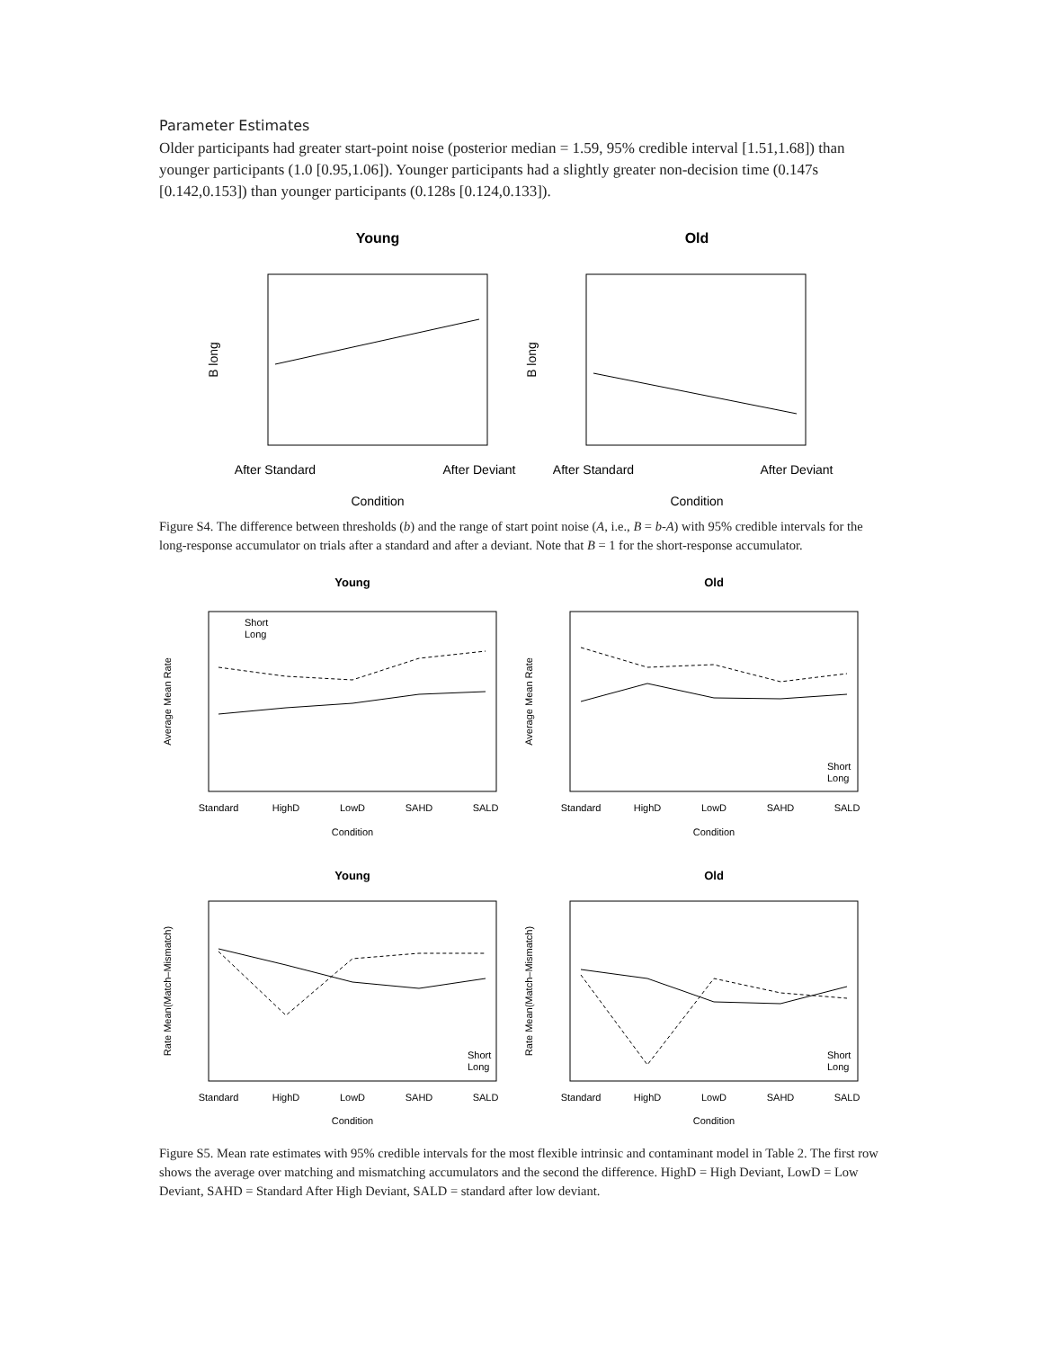Parameter Estimates
Older participants had greater start-point noise (posterior median = 1.59, 95% credible interval [1.51,1.68]) than younger participants (1.0 [0.95,1.06]). Younger participants had a slightly greater non-decision time (0.147s [0.142,0.153]) than younger participants (0.128s [0.124,0.133]).
Young
After Standard
After Deviant
Condition
B long
Old
After Standard
After Deviant
Condition
B long
Figure S4. The difference between thresholds (b) and the range of start point noise (A, i.e., B = b-A) with 95% credible intervals for the long-response accumulator on trials after a standard and after a deviant. Note that B = 1 for the short-response accumulator.
Young
Short
Long
Old
Short
Long
Standard
HighD
LowD
SAHD
SALD
Condition
Standard
HighD
LowD
SAHD
SALD
Condition
Average Mean Rate
Average Mean Rate
Young
Short
Long
Old
Short
Long
Standard
HighD
LowD
SAHD
SALD
Condition
Standard
HighD
LowD
SAHD
SALD
Condition
Rate Mean(Match–Mismatch)
Rate Mean(Match–Mismatch)
Figure S5. Mean rate estimates with 95% credible intervals for the most flexible intrinsic and contaminant model in Table 2. The first row shows the average over matching and mismatching accumulators and the second the difference. HighD = High Deviant, LowD = Low Deviant, SAHD = Standard After High Deviant, SALD = standard after low deviant.